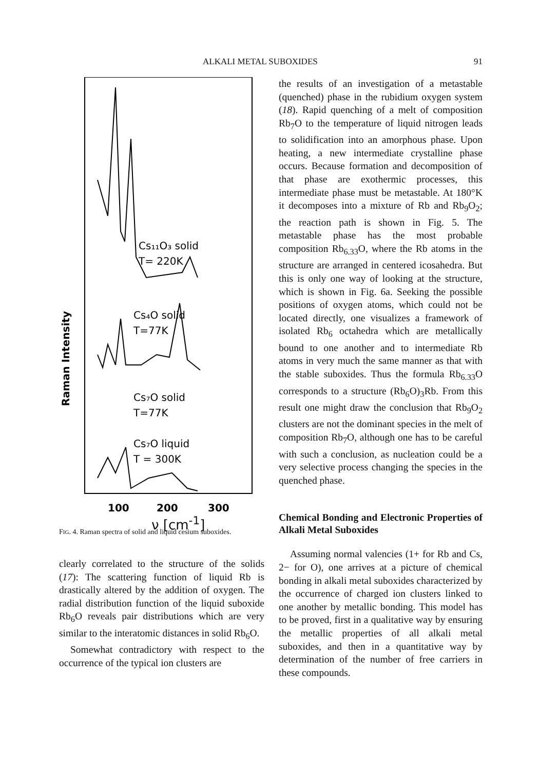ALKALI METAL SUBOXIDES 91
Raman Intensity
Cs₁₁O₃ solid
T= 220K
Cs₄O solid
T=77K
Cs₇O solid
T=77K
Cs₇O liquid
T = 300K
100
200
300
ν [cm<sup>-1</sup>]
FIG. 4. Raman spectra of solid and liquid cesium suboxides.
clearly correlated to the structure of the solids (17): The scattering function of liquid Rb is drastically altered by the addition of oxygen. The radial distribution function of the liquid suboxide Rb<sub>6</sub>O reveals pair distributions which are very similar to the interatomic distances in solid Rb<sub>6</sub>O.
Somewhat contradictory with respect to the occurrence of the typical ion clusters are
the results of an investigation of a metastable (quenched) phase in the rubidium oxygen system (18). Rapid quenching of a melt of composition Rb<sub>7</sub>O to the temperature of liquid nitrogen leads to solidification into an amorphous phase. Upon heating, a new intermediate crystalline phase occurs. Because formation and decomposition of that phase are exothermic processes, this intermediate phase must be metastable. At 180°K it decomposes into a mixture of Rb and Rb<sub>9</sub>O<sub>2</sub>; the reaction path is shown in Fig. 5. The metastable phase has the most probable composition Rb<sub>6.33</sub>O, where the Rb atoms in the structure are arranged in centered icosahedra. But this is only one way of looking at the structure, which is shown in Fig. 6a. Seeking the possible positions of oxygen atoms, which could not be located directly, one visualizes a framework of isolated Rb<sub>6</sub> octahedra which are metallically bound to one another and to intermediate Rb atoms in very much the same manner as that with the stable suboxides. Thus the formula Rb<sub>6.33</sub>O corresponds to a structure (Rb<sub>6</sub>O)<sub>3</sub>Rb. From this result one might draw the conclusion that Rb<sub>9</sub>O<sub>2</sub> clusters are not the dominant species in the melt of composition Rb<sub>7</sub>O, although one has to be careful with such a conclusion, as nucleation could be a very selective process changing the species in the quenched phase.
Chemical Bonding and Electronic Properties of Alkali Metal Suboxides
Assuming normal valencies (1+ for Rb and Cs, 2− for O), one arrives at a picture of chemical bonding in alkali metal suboxides characterized by the occurrence of charged ion clusters linked to one another by metallic bonding. This model has to be proved, first in a qualitative way by ensuring the metallic properties of all alkali metal suboxides, and then in a quantitative way by determination of the number of free carriers in these compounds.